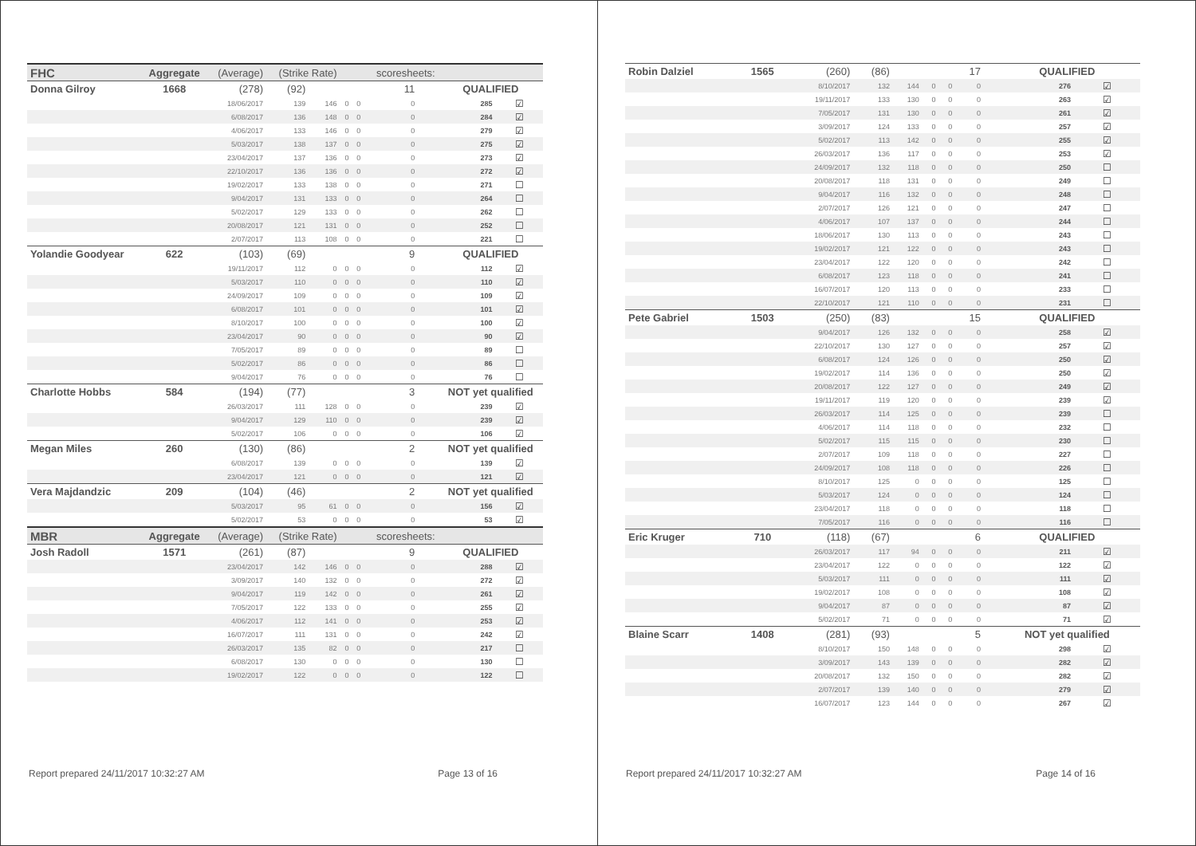| FHC | Aggregate | (Average) | (Strike Rate) | | | | scoresheets: | | | |
| Donna Gilroy | 1668 | (278) | (92) | | | | 11 | | QUALIFIED | |
| | | 18/06/2017 | 139 | 146 | 0 | 0 | 0 | | 285 | ☑ |
| | | 6/08/2017 | 136 | 148 | 0 | 0 | 0 | | 284 | ☑ |
| | | 4/06/2017 | 133 | 146 | 0 | 0 | 0 | | 279 | ☑ |
| | | 5/03/2017 | 138 | 137 | 0 | 0 | 0 | | 275 | ☑ |
| | | 23/04/2017 | 137 | 136 | 0 | 0 | 0 | | 273 | ☑ |
| | | 22/10/2017 | 136 | 136 | 0 | 0 | 0 | | 272 | ☑ |
| | | 19/02/2017 | 133 | 138 | 0 | 0 | 0 | | 271 | ☐ |
| | | 9/04/2017 | 131 | 133 | 0 | 0 | 0 | | 264 | ☐ |
| | | 5/02/2017 | 129 | 133 | 0 | 0 | 0 | | 262 | ☐ |
| | | 20/08/2017 | 121 | 131 | 0 | 0 | 0 | | 252 | ☐ |
| | | 2/07/2017 | 113 | 108 | 0 | 0 | 0 | | 221 | ☐ |
| Yolandie Goodyear | 622 | (103) | (69) | | | | 9 | | QUALIFIED | |
| | | 19/11/2017 | 112 | 0 | 0 | 0 | 0 | | 112 | ☑ |
| | | 5/03/2017 | 110 | 0 | 0 | 0 | 0 | | 110 | ☑ |
| | | 24/09/2017 | 109 | 0 | 0 | 0 | 0 | | 109 | ☑ |
| | | 6/08/2017 | 101 | 0 | 0 | 0 | 0 | | 101 | ☑ |
| | | 8/10/2017 | 100 | 0 | 0 | 0 | 0 | | 100 | ☑ |
| | | 23/04/2017 | 90 | 0 | 0 | 0 | 0 | | 90 | ☑ |
| | | 7/05/2017 | 89 | 0 | 0 | 0 | 0 | | 89 | ☐ |
| | | 5/02/2017 | 86 | 0 | 0 | 0 | 0 | | 86 | ☐ |
| | | 9/04/2017 | 76 | 0 | 0 | 0 | 0 | | 76 | ☐ |
| Charlotte Hobbs | 584 | (194) | (77) | | | | 3 | | NOT yet qualified | |
| | | 26/03/2017 | 111 | 128 | 0 | 0 | 0 | | 239 | ☑ |
| | | 9/04/2017 | 129 | 110 | 0 | 0 | 0 | | 239 | ☑ |
| | | 5/02/2017 | 106 | 0 | 0 | 0 | 0 | | 106 | ☑ |
| Megan Miles | 260 | (130) | (86) | | | | 2 | | NOT yet qualified | |
| | | 6/08/2017 | 139 | 0 | 0 | 0 | 0 | | 139 | ☑ |
| | | 23/04/2017 | 121 | 0 | 0 | 0 | 0 | | 121 | ☑ |
| Vera Majdandzic | 209 | (104) | (46) | | | | 2 | | NOT yet qualified | |
| | | 5/03/2017 | 95 | 61 | 0 | 0 | 0 | | 156 | ☑ |
| | | 5/02/2017 | 53 | 0 | 0 | 0 | 0 | | 53 | ☑ |
| MBR | Aggregate | (Average) | (Strike Rate) | | | | scoresheets: | | | |
| Josh Radoll | 1571 | (261) | (87) | | | | 9 | | QUALIFIED | |
| | | 23/04/2017 | 142 | 146 | 0 | 0 | 0 | | 288 | ☑ |
| | | 3/09/2017 | 140 | 132 | 0 | 0 | 0 | | 272 | ☑ |
| | | 9/04/2017 | 119 | 142 | 0 | 0 | 0 | | 261 | ☑ |
| | | 7/05/2017 | 122 | 133 | 0 | 0 | 0 | | 255 | ☑ |
| | | 4/06/2017 | 112 | 141 | 0 | 0 | 0 | | 253 | ☑ |
| | | 16/07/2017 | 111 | 131 | 0 | 0 | 0 | | 242 | ☑ |
| | | 26/03/2017 | 135 | 82 | 0 | 0 | 0 | | 217 | ☐ |
| | | 6/08/2017 | 130 | 0 | 0 | 0 | 0 | | 130 | ☐ |
| | | 19/02/2017 | 122 | 0 | 0 | 0 | 0 | | 122 | ☐ |
Report prepared 24/11/2017 10:32:27 AM Page 13 of 16
| Robin Dalziel | 1565 | (260) | (86) | | | | 17 | | QUALIFIED | |
| | | 8/10/2017 | 132 | 144 | 0 | 0 | 0 | | 276 | ☑ |
| | | 19/11/2017 | 133 | 130 | 0 | 0 | 0 | | 263 | ☑ |
| | | 7/05/2017 | 131 | 130 | 0 | 0 | 0 | | 261 | ☑ |
| | | 3/09/2017 | 124 | 133 | 0 | 0 | 0 | | 257 | ☑ |
| | | 5/02/2017 | 113 | 142 | 0 | 0 | 0 | | 255 | ☑ |
| | | 26/03/2017 | 136 | 117 | 0 | 0 | 0 | | 253 | ☑ |
| | | 24/09/2017 | 132 | 118 | 0 | 0 | 0 | | 250 | ☐ |
| | | 20/08/2017 | 118 | 131 | 0 | 0 | 0 | | 249 | ☐ |
| | | 9/04/2017 | 116 | 132 | 0 | 0 | 0 | | 248 | ☐ |
| | | 2/07/2017 | 126 | 121 | 0 | 0 | 0 | | 247 | ☐ |
| | | 4/06/2017 | 107 | 137 | 0 | 0 | 0 | | 244 | ☐ |
| | | 18/06/2017 | 130 | 113 | 0 | 0 | 0 | | 243 | ☐ |
| | | 19/02/2017 | 121 | 122 | 0 | 0 | 0 | | 243 | ☐ |
| | | 23/04/2017 | 122 | 120 | 0 | 0 | 0 | | 242 | ☐ |
| | | 6/08/2017 | 123 | 118 | 0 | 0 | 0 | | 241 | ☐ |
| | | 16/07/2017 | 120 | 113 | 0 | 0 | 0 | | 233 | ☐ |
| | | 22/10/2017 | 121 | 110 | 0 | 0 | 0 | | 231 | ☐ |
| Pete Gabriel | 1503 | (250) | (83) | | | | 15 | | QUALIFIED | |
| | | 9/04/2017 | 126 | 132 | 0 | 0 | 0 | | 258 | ☑ |
| | | 22/10/2017 | 130 | 127 | 0 | 0 | 0 | | 257 | ☑ |
| | | 6/08/2017 | 124 | 126 | 0 | 0 | 0 | | 250 | ☑ |
| | | 19/02/2017 | 114 | 136 | 0 | 0 | 0 | | 250 | ☑ |
| | | 20/08/2017 | 122 | 127 | 0 | 0 | 0 | | 249 | ☑ |
| | | 19/11/2017 | 119 | 120 | 0 | 0 | 0 | | 239 | ☑ |
| | | 26/03/2017 | 114 | 125 | 0 | 0 | 0 | | 239 | ☐ |
| | | 4/06/2017 | 114 | 118 | 0 | 0 | 0 | | 232 | ☐ |
| | | 5/02/2017 | 115 | 115 | 0 | 0 | 0 | | 230 | ☐ |
| | | 2/07/2017 | 109 | 118 | 0 | 0 | 0 | | 227 | ☐ |
| | | 24/09/2017 | 108 | 118 | 0 | 0 | 0 | | 226 | ☐ |
| | | 8/10/2017 | 125 | 0 | 0 | 0 | 0 | | 125 | ☐ |
| | | 5/03/2017 | 124 | 0 | 0 | 0 | 0 | | 124 | ☐ |
| | | 23/04/2017 | 118 | 0 | 0 | 0 | 0 | | 118 | ☐ |
| | | 7/05/2017 | 116 | 0 | 0 | 0 | 0 | | 116 | ☐ |
| Eric Kruger | 710 | (118) | (67) | | | | 6 | | QUALIFIED | |
| | | 26/03/2017 | 117 | 94 | 0 | 0 | 0 | | 211 | ☑ |
| | | 23/04/2017 | 122 | 0 | 0 | 0 | 0 | | 122 | ☑ |
| | | 5/03/2017 | 111 | 0 | 0 | 0 | 0 | | 111 | ☑ |
| | | 19/02/2017 | 108 | 0 | 0 | 0 | 0 | | 108 | ☑ |
| | | 9/04/2017 | 87 | 0 | 0 | 0 | 0 | | 87 | ☑ |
| | | 5/02/2017 | 71 | 0 | 0 | 0 | 0 | | 71 | ☑ |
| Blaine Scarr | 1408 | (281) | (93) | | | | 5 | | NOT yet qualified | |
| | | 8/10/2017 | 150 | 148 | 0 | 0 | 0 | | 298 | ☑ |
| | | 3/09/2017 | 143 | 139 | 0 | 0 | 0 | | 282 | ☑ |
| | | 20/08/2017 | 132 | 150 | 0 | 0 | 0 | | 282 | ☑ |
| | | 2/07/2017 | 139 | 140 | 0 | 0 | 0 | | 279 | ☑ |
| | | 16/07/2017 | 123 | 144 | 0 | 0 | 0 | | 267 | ☑ |
Report prepared 24/11/2017 10:32:27 AM Page 14 of 16